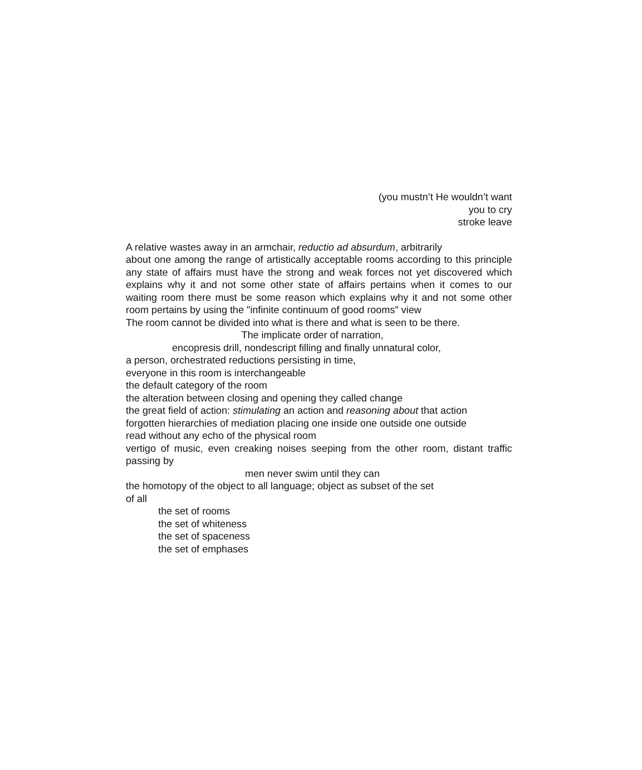(you mustn’t He wouldn’t want
you to cry
stroke leave
A relative wastes away in an armchair, reductio ad absurdum, arbitrarily
about one among the range of artistically acceptable rooms according to this principle any state of affairs must have the strong and weak forces not yet discovered which explains why it and not some other state of affairs pertains when it comes to our waiting room there must be some reason which explains why it and not some other room pertains by using the "infinite continuum of good rooms" view
The room cannot be divided into what is there and what is seen to be there.
The implicate order of narration,
encopresis drill, nondescript filling and finally unnatural color,
a person, orchestrated reductions persisting in time,
everyone in this room is interchangeable
the default category of the room
the alteration between closing and opening they called change
the great field of action: stimulating an action and reasoning about that action
forgotten hierarchies of mediation placing one inside one outside one outside
read without any echo of the physical room
vertigo of music, even creaking noises seeping from the other room, distant traffic passing by
men never swim until they can
the homotopy of the object to all language; object as subset of the set
of all
the set of rooms
the set of whiteness
the set of spaceness
the set of emphases